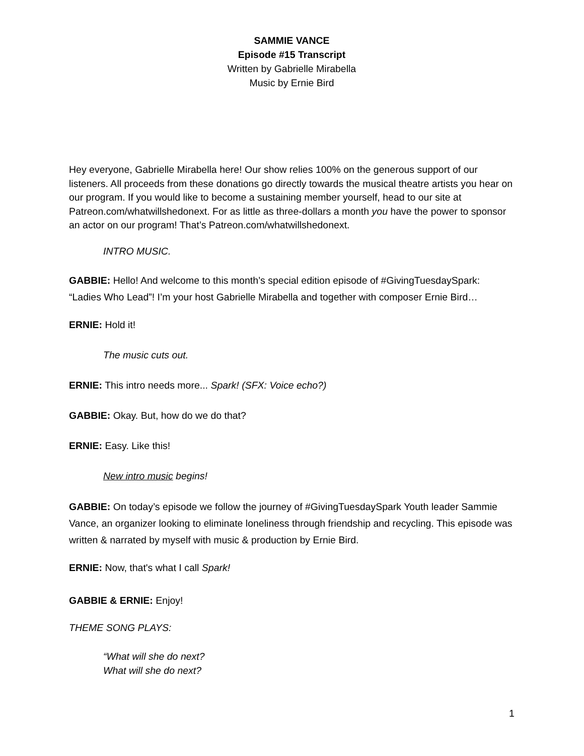SAMMIE VANCE
Episode #15 Transcript
Written by Gabrielle Mirabella
Music by Ernie Bird
Hey everyone, Gabrielle Mirabella here! Our show relies 100% on the generous support of our listeners. All proceeds from these donations go directly towards the musical theatre artists you hear on our program. If you would like to become a sustaining member yourself, head to our site at Patreon.com/whatwillshedonext. For as little as three-dollars a month you have the power to sponsor an actor on our program! That’s Patreon.com/whatwillshedonext.
INTRO MUSIC.
GABBIE: Hello! And welcome to this month’s special edition episode of #GivingTuesdaySpark: “Ladies Who Lead”! I’m your host Gabrielle Mirabella and together with composer Ernie Bird…
ERNIE: Hold it!
The music cuts out.
ERNIE: This intro needs more... Spark! (SFX: Voice echo?)
GABBIE: Okay. But, how do we do that?
ERNIE: Easy. Like this!
New intro music begins!
GABBIE: On today’s episode we follow the journey of #GivingTuesdaySpark Youth leader Sammie Vance, an organizer looking to eliminate loneliness through friendship and recycling. This episode was written & narrated by myself with music & production by Ernie Bird.
ERNIE: Now, that's what I call Spark!
GABBIE & ERNIE: Enjoy!
THEME SONG PLAYS:
“What will she do next?
What will she do next?
1